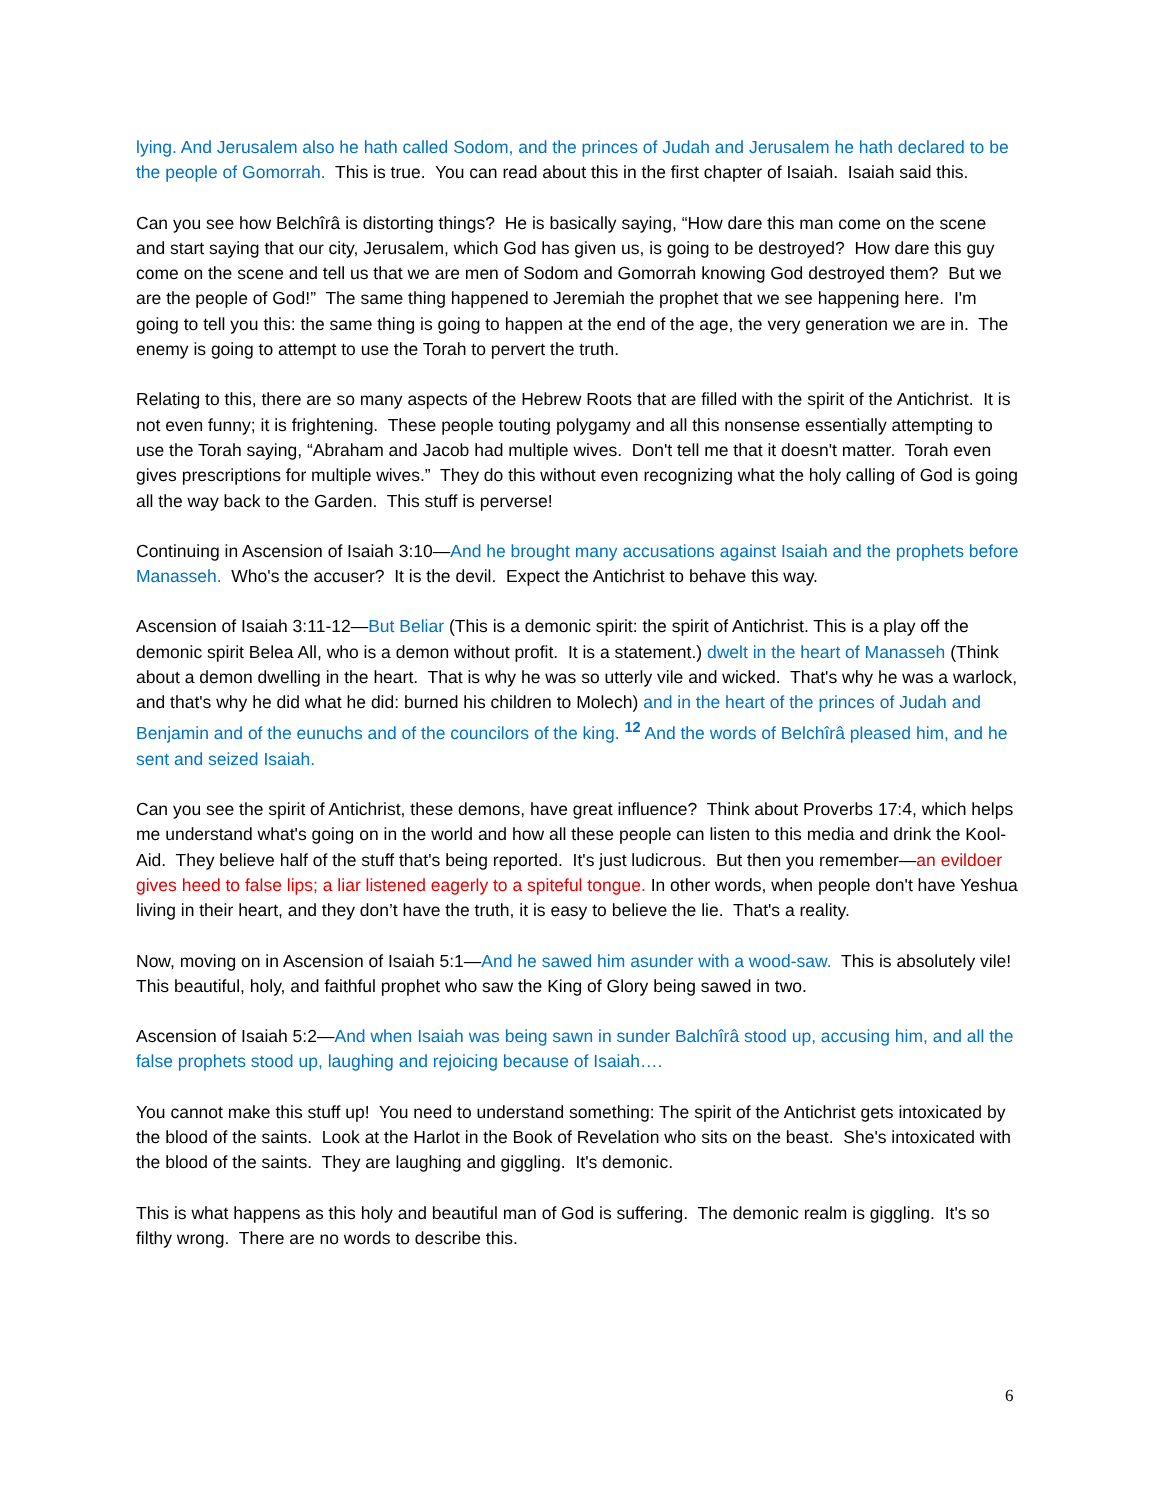lying. And Jerusalem also he hath called Sodom, and the princes of Judah and Jerusalem he hath declared to be the people of Gomorrah. This is true. You can read about this in the first chapter of Isaiah. Isaiah said this.
Can you see how Belchîrâ is distorting things? He is basically saying, “How dare this man come on the scene and start saying that our city, Jerusalem, which God has given us, is going to be destroyed? How dare this guy come on the scene and tell us that we are men of Sodom and Gomorrah knowing God destroyed them? But we are the people of God!” The same thing happened to Jeremiah the prophet that we see happening here. I'm going to tell you this: the same thing is going to happen at the end of the age, the very generation we are in. The enemy is going to attempt to use the Torah to pervert the truth.
Relating to this, there are so many aspects of the Hebrew Roots that are filled with the spirit of the Antichrist. It is not even funny; it is frightening. These people touting polygamy and all this nonsense essentially attempting to use the Torah saying, “Abraham and Jacob had multiple wives. Don't tell me that it doesn't matter. Torah even gives prescriptions for multiple wives.” They do this without even recognizing what the holy calling of God is going all the way back to the Garden. This stuff is perverse!
Continuing in Ascension of Isaiah 3:10—And he brought many accusations against Isaiah and the prophets before Manasseh. Who's the accuser? It is the devil. Expect the Antichrist to behave this way.
Ascension of Isaiah 3:11-12—But Beliar (This is a demonic spirit: the spirit of Antichrist. This is a play off the demonic spirit Belea All, who is a demon without profit. It is a statement.) dwelt in the heart of Manasseh (Think about a demon dwelling in the heart. That is why he was so utterly vile and wicked. That's why he was a warlock, and that's why he did what he did: burned his children to Molech) and in the heart of the princes of Judah and Benjamin and of the eunuchs and of the councilors of the king. <sup>12</sup> And the words of Belchîrâ pleased him, and he sent and seized Isaiah.
Can you see the spirit of Antichrist, these demons, have great influence? Think about Proverbs 17:4, which helps me understand what's going on in the world and how all these people can listen to this media and drink the Kool-Aid. They believe half of the stuff that's being reported. It's just ludicrous. But then you remember—an evildoer gives heed to false lips; a liar listened eagerly to a spiteful tongue. In other words, when people don't have Yeshua living in their heart, and they don’t have the truth, it is easy to believe the lie. That's a reality.
Now, moving on in Ascension of Isaiah 5:1—And he sawed him asunder with a wood-saw. This is absolutely vile! This beautiful, holy, and faithful prophet who saw the King of Glory being sawed in two.
Ascension of Isaiah 5:2—And when Isaiah was being sawn in sunder Balchîrâ stood up, accusing him, and all the false prophets stood up, laughing and rejoicing because of Isaiah….
You cannot make this stuff up! You need to understand something: The spirit of the Antichrist gets intoxicated by the blood of the saints. Look at the Harlot in the Book of Revelation who sits on the beast. She's intoxicated with the blood of the saints. They are laughing and giggling. It's demonic.
This is what happens as this holy and beautiful man of God is suffering. The demonic realm is giggling. It's so filthy wrong. There are no words to describe this.
6